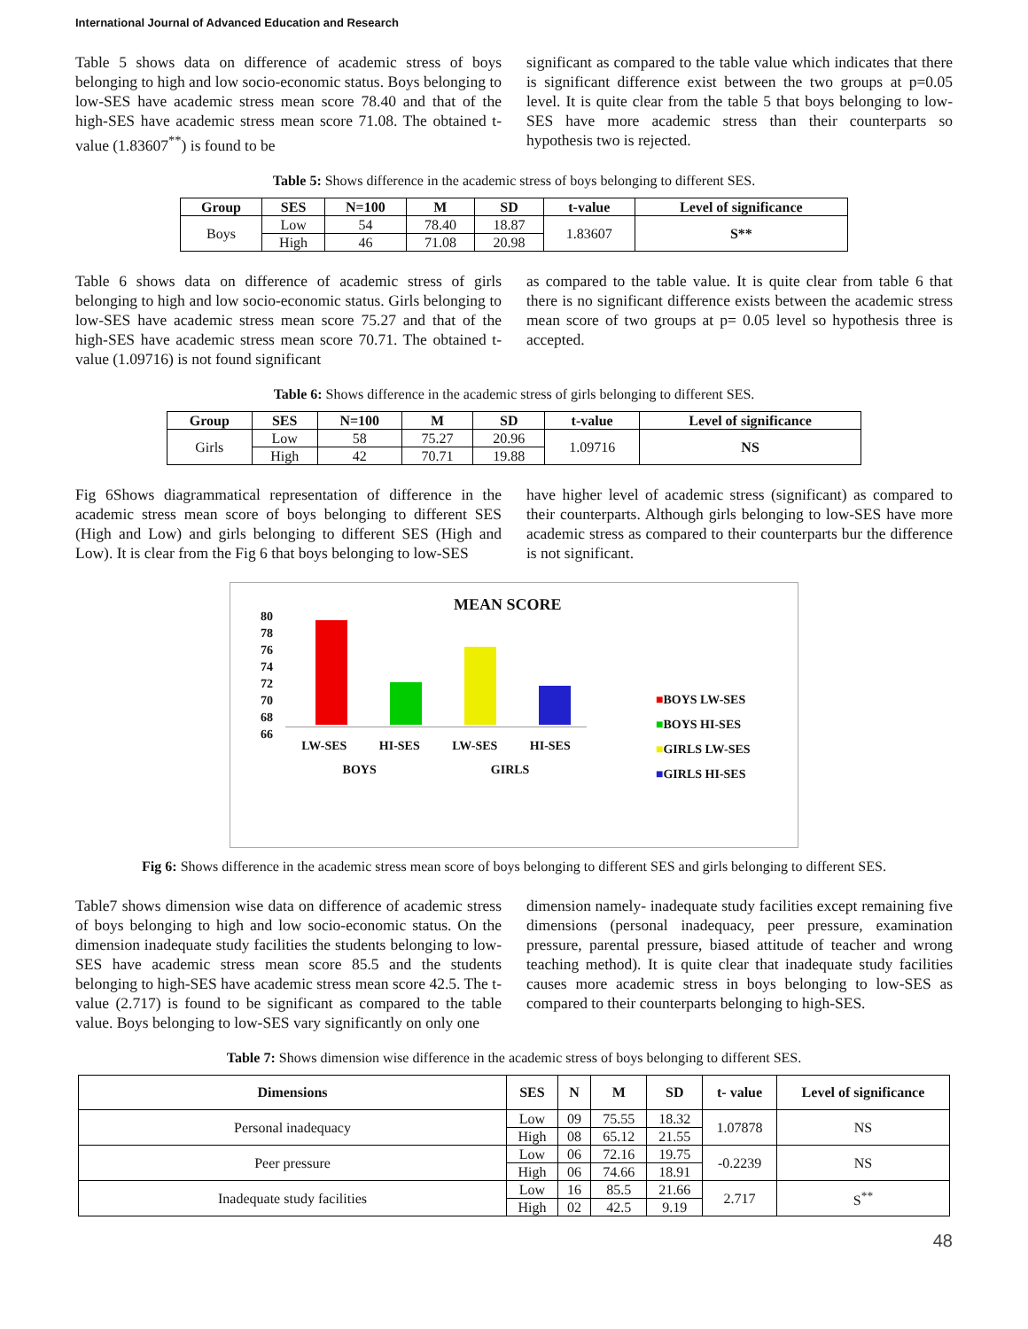International Journal of Advanced Education and Research
Table 5 shows data on difference of academic stress of boys belonging to high and low socio-economic status. Boys belonging to low-SES have academic stress mean score 78.40 and that of the high-SES have academic stress mean score 71.08. The obtained t-value (1.83607<sup>**</sup>) is found to be
significant as compared to the table value which indicates that there is significant difference exist between the two groups at p=0.05 level. It is quite clear from the table 5 that boys belonging to low-SES have more academic stress than their counterparts so hypothesis two is rejected.
Table 5: Shows difference in the academic stress of boys belonging to different SES.
| Group | SES | N=100 | M | SD | t-value | Level of significance |
| --- | --- | --- | --- | --- | --- | --- |
| Boys | Low | 54 | 78.40 | 18.87 | 1.83607 | S** |
| | High | 46 | 71.08 | 20.98 | | |
Table 6 shows data on difference of academic stress of girls belonging to high and low socio-economic status. Girls belonging to low-SES have academic stress mean score 75.27 and that of the high-SES have academic stress mean score 70.71. The obtained t-value (1.09716) is not found significant
as compared to the table value. It is quite clear from table 6 that there is no significant difference exists between the academic stress mean score of two groups at p= 0.05 level so hypothesis three is accepted.
Table 6: Shows difference in the academic stress of girls belonging to different SES.
| Group | SES | N=100 | M | SD | t-value | Level of significance |
| --- | --- | --- | --- | --- | --- | --- |
| Girls | Low | 58 | 75.27 | 20.96 | 1.09716 | NS |
| | High | 42 | 70.71 | 19.88 | | |
Fig 6Shows diagrammatical representation of difference in the academic stress mean score of boys belonging to different SES (High and Low) and girls belonging to different SES (High and Low). It is clear from the Fig 6 that boys belonging to low-SES
have higher level of academic stress (significant) as compared to their counterparts. Although girls belonging to low-SES have more academic stress as compared to their counterparts bur the difference is not significant.
MEAN SCORE
80
78
76
74
72
70
68
66
LW-SES HI-SES LW-SES HI-SES
BOYS GIRLS
■BOYS LW-SES
■BOYS HI-SES
■GIRLS LW-SES
■GIRLS HI-SES
Fig 6: Shows difference in the academic stress mean score of boys belonging to different SES and girls belonging to different SES.
Table7 shows dimension wise data on difference of academic stress of boys belonging to high and low socio-economic status. On the dimension inadequate study facilities the students belonging to low-SES have academic stress mean score 85.5 and the students belonging to high-SES have academic stress mean score 42.5. The t-value (2.717) is found to be significant as compared to the table value. Boys belonging to low-SES vary significantly on only one
dimension namely- inadequate study facilities except remaining five dimensions (personal inadequacy, peer pressure, examination pressure, parental pressure, biased attitude of teacher and wrong teaching method). It is quite clear that inadequate study facilities causes more academic stress in boys belonging to low-SES as compared to their counterparts belonging to high-SES.
Table 7: Shows dimension wise difference in the academic stress of boys belonging to different SES.
| Dimensions | SES | N | M | SD | t- value | Level of significance |
| --- | --- | --- | --- | --- | --- | --- |
| Personal inadequacy | Low | 09 | 75.55 | 18.32 | 1.07878 | NS |
| | High | 08 | 65.12 | 21.55 | | |
| Peer pressure | Low | 06 | 72.16 | 19.75 | -0.2239 | NS |
| | High | 06 | 74.66 | 18.91 | | |
| Inadequate study facilities | Low | 16 | 85.5 | 21.66 | 2.717 | S<sup>**</sup> |
| | High | 02 | 42.5 | 9.19 | | |
48